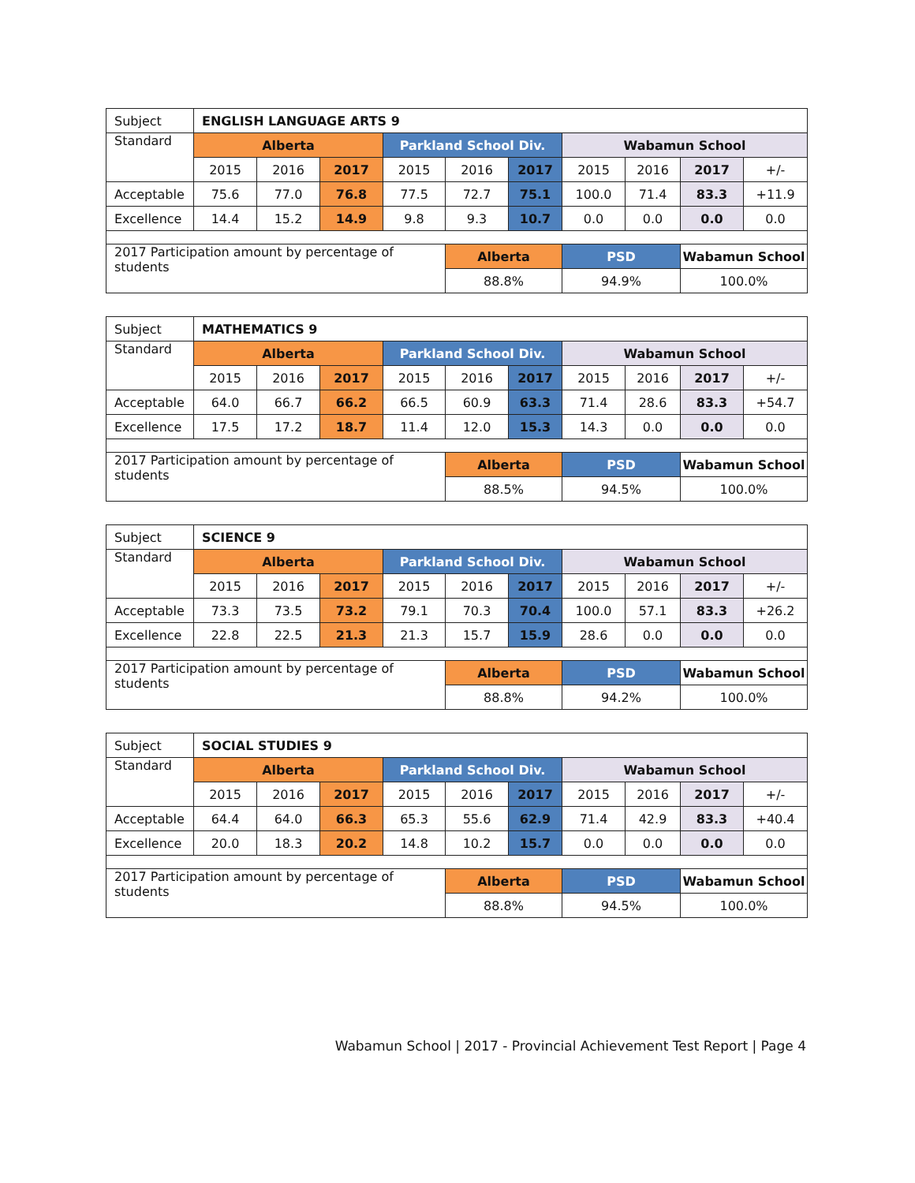| Subject | ENGLISH LANGUAGE ARTS 9 | | | | | | | | | |
| Standard | Alberta | | | Parkland School Div. | | | Wabamun School | | | |
| | 2015 | 2016 | 2017 | 2015 | 2016 | 2017 | 2015 | 2016 | 2017 | +/- |
| Acceptable | 75.6 | 77.0 | 76.8 | 77.5 | 72.7 | 75.1 | 100.0 | 71.4 | 83.3 | +11.9 |
| Excellence | 14.4 | 15.2 | 14.9 | 9.8 | 9.3 | 10.7 | 0.0 | 0.0 | 0.0 | 0.0 |
| 2017 Participation amount by percentage of students | | | | | Alberta | | PSD | | Wabamun School | |
| | | | | | 88.8% | | 94.9% | | 100.0% | |
| Subject | MATHEMATICS 9 | | | | | | | | | |
| Standard | Alberta | | | Parkland School Div. | | | Wabamun School | | | |
| | 2015 | 2016 | 2017 | 2015 | 2016 | 2017 | 2015 | 2016 | 2017 | +/- |
| Acceptable | 64.0 | 66.7 | 66.2 | 66.5 | 60.9 | 63.3 | 71.4 | 28.6 | 83.3 | +54.7 |
| Excellence | 17.5 | 17.2 | 18.7 | 11.4 | 12.0 | 15.3 | 14.3 | 0.0 | 0.0 | 0.0 |
| 2017 Participation amount by percentage of students | | | | | Alberta | | PSD | | Wabamun School | |
| | | | | | 88.5% | | 94.5% | | 100.0% | |
| Subject | SCIENCE 9 | | | | | | | | | |
| Standard | Alberta | | | Parkland School Div. | | | Wabamun School | | | |
| | 2015 | 2016 | 2017 | 2015 | 2016 | 2017 | 2015 | 2016 | 2017 | +/- |
| Acceptable | 73.3 | 73.5 | 73.2 | 79.1 | 70.3 | 70.4 | 100.0 | 57.1 | 83.3 | +26.2 |
| Excellence | 22.8 | 22.5 | 21.3 | 21.3 | 15.7 | 15.9 | 28.6 | 0.0 | 0.0 | 0.0 |
| 2017 Participation amount by percentage of students | | | | | Alberta | | PSD | | Wabamun School | |
| | | | | | 88.8% | | 94.2% | | 100.0% | |
| Subject | SOCIAL STUDIES 9 | | | | | | | | | |
| Standard | Alberta | | | Parkland School Div. | | | Wabamun School | | | |
| | 2015 | 2016 | 2017 | 2015 | 2016 | 2017 | 2015 | 2016 | 2017 | +/- |
| Acceptable | 64.4 | 64.0 | 66.3 | 65.3 | 55.6 | 62.9 | 71.4 | 42.9 | 83.3 | +40.4 |
| Excellence | 20.0 | 18.3 | 20.2 | 14.8 | 10.2 | 15.7 | 0.0 | 0.0 | 0.0 | 0.0 |
| 2017 Participation amount by percentage of students | | | | | Alberta | | PSD | | Wabamun School | |
| | | | | | 88.8% | | 94.5% | | 100.0% | |
Wabamun School | 2017 - Provincial Achievement Test Report | Page 4